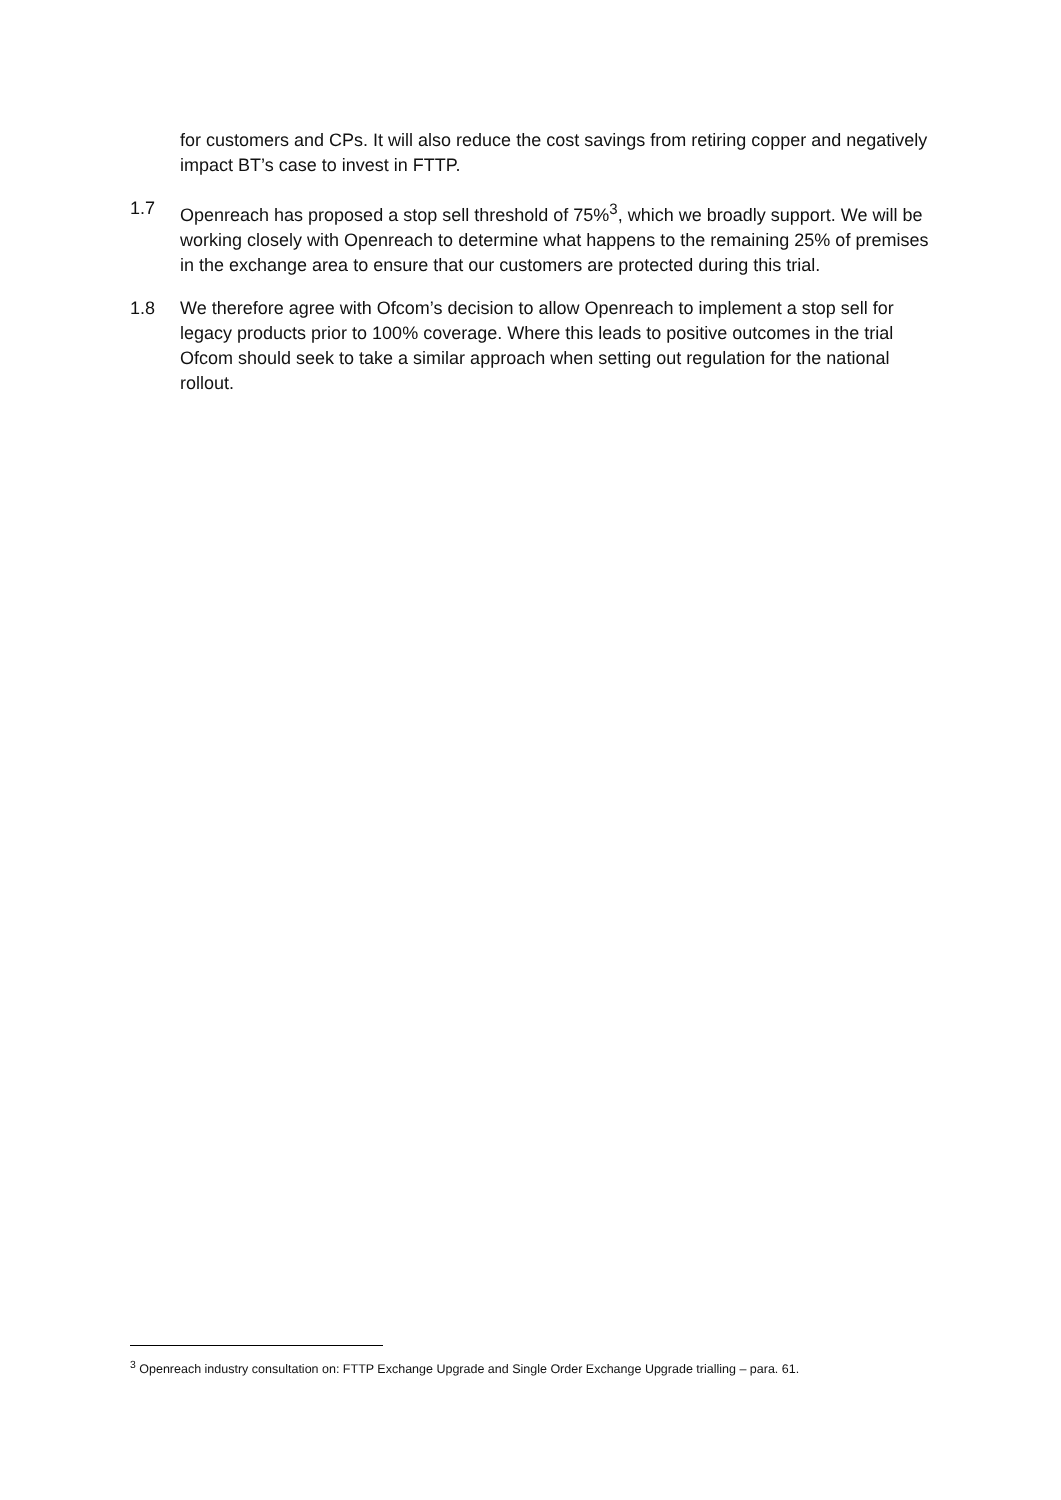for customers and CPs. It will also reduce the cost savings from retiring copper and negatively impact BT’s case to invest in FTTP.
1.7 Openreach has proposed a stop sell threshold of 75%<sup>3</sup>, which we broadly support. We will be working closely with Openreach to determine what happens to the remaining 25% of premises in the exchange area to ensure that our customers are protected during this trial.
1.8 We therefore agree with Ofcom’s decision to allow Openreach to implement a stop sell for legacy products prior to 100% coverage. Where this leads to positive outcomes in the trial Ofcom should seek to take a similar approach when setting out regulation for the national rollout.
<sup>3</sup> Openreach industry consultation on: FTTP Exchange Upgrade and Single Order Exchange Upgrade trialling – para. 61.